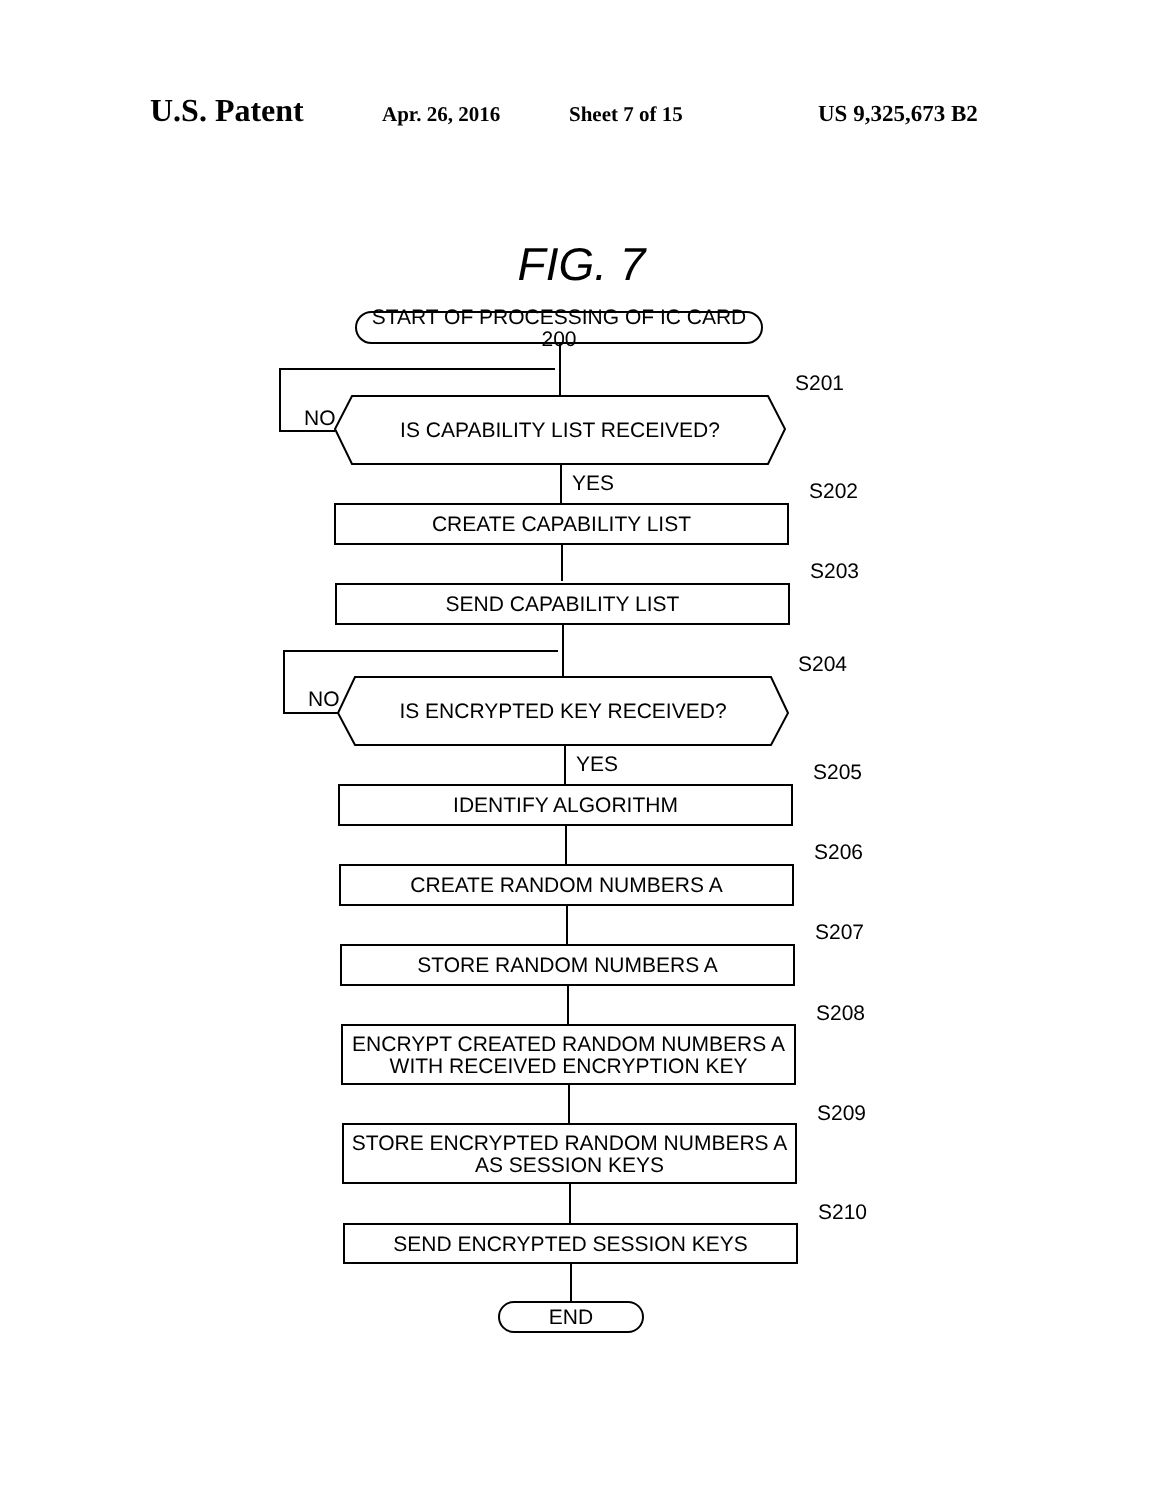U.S. Patent Apr. 26, 2016 Sheet 7 of 15 US 9,325,673 B2
FIG. 7
START OF PROCESSING OF IC CARD 200
S201
NO IS CAPABILITY LIST RECEIVED?
YES S202
CREATE CAPABILITY LIST
S203
SEND CAPABILITY LIST
S204
NO IS ENCRYPTED KEY RECEIVED?
YES S205
IDENTIFY ALGORITHM
S206
CREATE RANDOM NUMBERS A
S207
STORE RANDOM NUMBERS A
S208
ENCRYPT CREATED RANDOM NUMBERS A
WITH RECEIVED ENCRYPTION KEY
S209
STORE ENCRYPTED RANDOM NUMBERS A
AS SESSION KEYS
S210
SEND ENCRYPTED SESSION KEYS
END